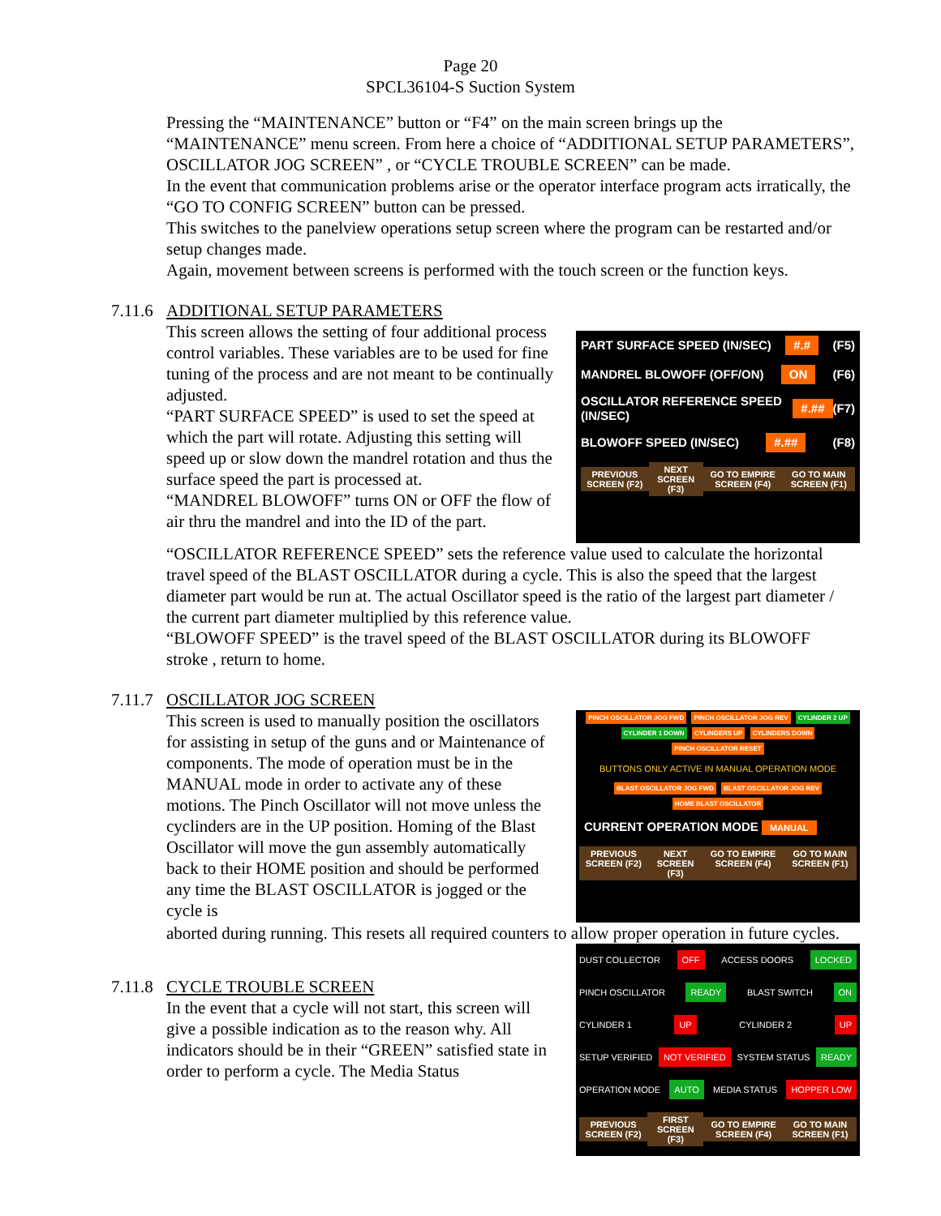Page 20
SPCL36104-S Suction System
Pressing the “MAINTENANCE” button or “F4” on the main screen brings up the “MAINTENANCE” menu screen. From here a choice of “ADDITIONAL SETUP PARAMETERS”, OSCILLATOR JOG SCREEN” , or “CYCLE TROUBLE SCREEN” can be made.
In the event that communication problems arise or the operator interface program acts irratically, the “GO TO CONFIG SCREEN” button can be pressed.
This switches to the panelview operations setup screen where the program can be restarted and/or setup changes made.
Again, movement between screens is performed with the touch screen or the function keys.
7.11.6 ADDITIONAL SETUP PARAMETERS
This screen allows the setting of four additional process control variables. These variables are to be used for fine tuning of the process and are not meant to be continually adjusted.
“PART SURFACE SPEED” is used to set the speed at which the part will rotate. Adjusting this setting will speed up or slow down the mandrel rotation and thus the surface speed the part is processed at.
“MANDREL BLOWOFF” turns ON or OFF the flow of air thru the mandrel and into the ID of the part.
PART SURFACE SPEED (IN/SEC) #.# (F5)
MANDREL BLOWOFF (OFF/ON) ON (F6)
OSCILLATOR REFERENCE SPEED (IN/SEC) #.## (F7)
BLOWOFF SPEED (IN/SEC) #.## (F8)
PREVIOUS SCREEN (F2) NEXT SCREEN (F3) GO TO EMPIRE SCREEN (F4) GO TO MAIN SCREEN (F1)
“OSCILLATOR REFERENCE SPEED” sets the reference value used to calculate the horizontal travel speed of the BLAST OSCILLATOR during a cycle. This is also the speed that the largest diameter part would be run at. The actual Oscillator speed is the ratio of the largest part diameter / the current part diameter multiplied by this reference value.
“BLOWOFF SPEED” is the travel speed of the BLAST OSCILLATOR during its BLOWOFF stroke , return to home.
7.11.7 OSCILLATOR JOG SCREEN
This screen is used to manually position the oscillators for assisting in setup of the guns and or Maintenance of components. The mode of operation must be in the MANUAL mode in order to activate any of these motions. The Pinch Oscillator will not move unless the cyclinders are in the UP position. Homing of the Blast Oscillator will move the gun assembly automatically back to their HOME position and should be performed any time the BLAST OSCILLATOR is jogged or the cycle is
PINCH OSCILLATOR JOG FWD PINCH OSCILLATOR JOG REV CYLINDER 2 UP CYLINDER 1 DOWN CYLINDERS UP CYLINDERS DOWN PINCH OSCILLATOR RESET
BUTTONS ONLY ACTIVE IN MANUAL OPERATION MODE
BLAST OSCILLATOR JOG FWD BLAST OSCILLATOR JOG REV HOME BLAST OSCILLATOR
CURRENT OPERATION MODE MANUAL
PREVIOUS SCREEN (F2) NEXT SCREEN (F3) GO TO EMPIRE SCREEN (F4) GO TO MAIN SCREEN (F1)
aborted during running. This resets all required counters to allow proper operation in future cycles.
7.11.8 CYCLE TROUBLE SCREEN
In the event that a cycle will not start, this screen will give a possible indication as to the reason why. All indicators should be in their “GREEN” satisfied state in order to perform a cycle. The Media Status
DUST COLLECTOR OFF ACCESS DOORS LOCKED
PINCH OSCILLATOR READY BLAST SWITCH ON
CYLINDER 1 UP CYLINDER 2 UP
SETUP VERIFIED NOT VERIFIED SYSTEM STATUS READY
OPERATION MODE AUTO MEDIA STATUS HOPPER LOW
PREVIOUS SCREEN (F2) FIRST SCREEN (F3) GO TO EMPIRE SCREEN (F4) GO TO MAIN SCREEN (F1)